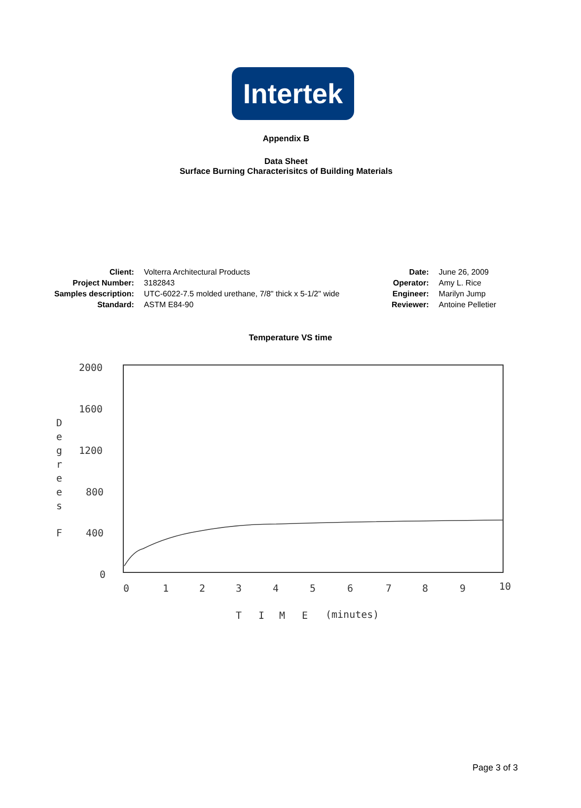Intertek
Appendix B
Data Sheet
Surface Burning Characterisitcs of Building Materials
| Client: | Volterra Architectural Products |
| Project Number: | 3182843 |
| Samples description: | UTC-6022-7.5 molded urethane, 7/8" thick x 5-1/2" wide |
| Standard: | ASTM E84-90 |
| Date: | June 26, 2009 |
| Operator: | Amy L. Rice |
| Engineer: | Marilyn Jump |
| Reviewer: | Antoine Pelletier |
Temperature VS time
2000
1600
1200
800
400
0
D
e
g
r
e
e
s
F
0
1
2
3
4
5
6
7
8
9
10
T
I
M
E
(minutes)
Page 3 of 3